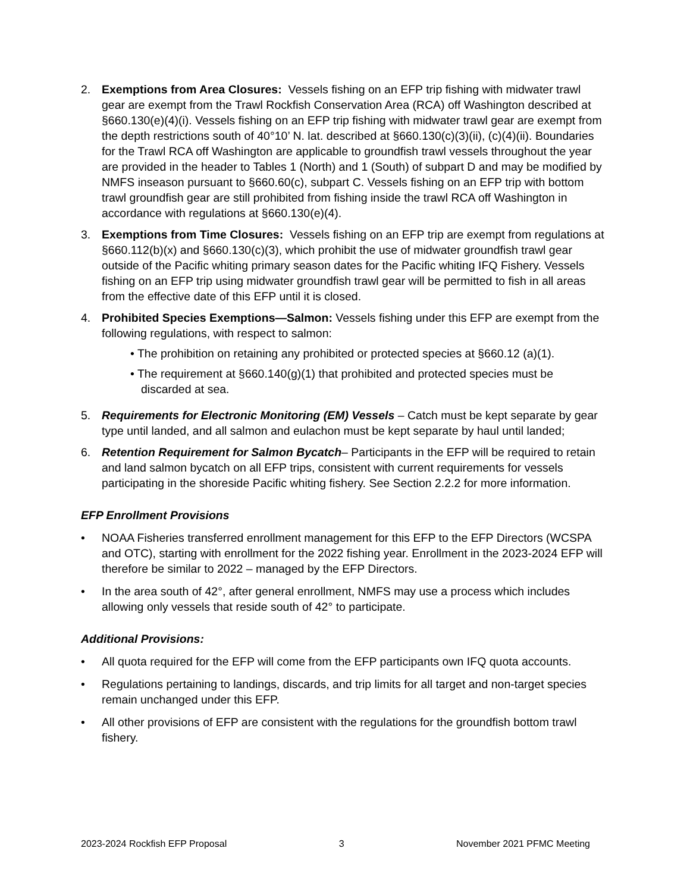2. Exemptions from Area Closures: Vessels fishing on an EFP trip fishing with midwater trawl gear are exempt from the Trawl Rockfish Conservation Area (RCA) off Washington described at §660.130(e)(4)(i). Vessels fishing on an EFP trip fishing with midwater trawl gear are exempt from the depth restrictions south of 40°10’ N. lat. described at §660.130(c)(3)(ii), (c)(4)(ii). Boundaries for the Trawl RCA off Washington are applicable to groundfish trawl vessels throughout the year are provided in the header to Tables 1 (North) and 1 (South) of subpart D and may be modified by NMFS inseason pursuant to §660.60(c), subpart C. Vessels fishing on an EFP trip with bottom trawl groundfish gear are still prohibited from fishing inside the trawl RCA off Washington in accordance with regulations at §660.130(e)(4).
3. Exemptions from Time Closures: Vessels fishing on an EFP trip are exempt from regulations at §660.112(b)(x) and §660.130(c)(3), which prohibit the use of midwater groundfish trawl gear outside of the Pacific whiting primary season dates for the Pacific whiting IFQ Fishery. Vessels fishing on an EFP trip using midwater groundfish trawl gear will be permitted to fish in all areas from the effective date of this EFP until it is closed.
4. Prohibited Species Exemptions—Salmon: Vessels fishing under this EFP are exempt from the following regulations, with respect to salmon:
• The prohibition on retaining any prohibited or protected species at §660.12 (a)(1).
• The requirement at §660.140(g)(1) that prohibited and protected species must be discarded at sea.
5. Requirements for Electronic Monitoring (EM) Vessels – Catch must be kept separate by gear type until landed, and all salmon and eulachon must be kept separate by haul until landed;
6. Retention Requirement for Salmon Bycatch– Participants in the EFP will be required to retain and land salmon bycatch on all EFP trips, consistent with current requirements for vessels participating in the shoreside Pacific whiting fishery. See Section 2.2.2 for more information.
EFP Enrollment Provisions
• NOAA Fisheries transferred enrollment management for this EFP to the EFP Directors (WCSPA and OTC), starting with enrollment for the 2022 fishing year. Enrollment in the 2023-2024 EFP will therefore be similar to 2022 – managed by the EFP Directors.
• In the area south of 42°, after general enrollment, NMFS may use a process which includes allowing only vessels that reside south of 42° to participate.
Additional Provisions:
• All quota required for the EFP will come from the EFP participants own IFQ quota accounts.
• Regulations pertaining to landings, discards, and trip limits for all target and non-target species remain unchanged under this EFP.
• All other provisions of EFP are consistent with the regulations for the groundfish bottom trawl fishery.
2023-2024 Rockfish EFP Proposal 3 November 2021 PFMC Meeting